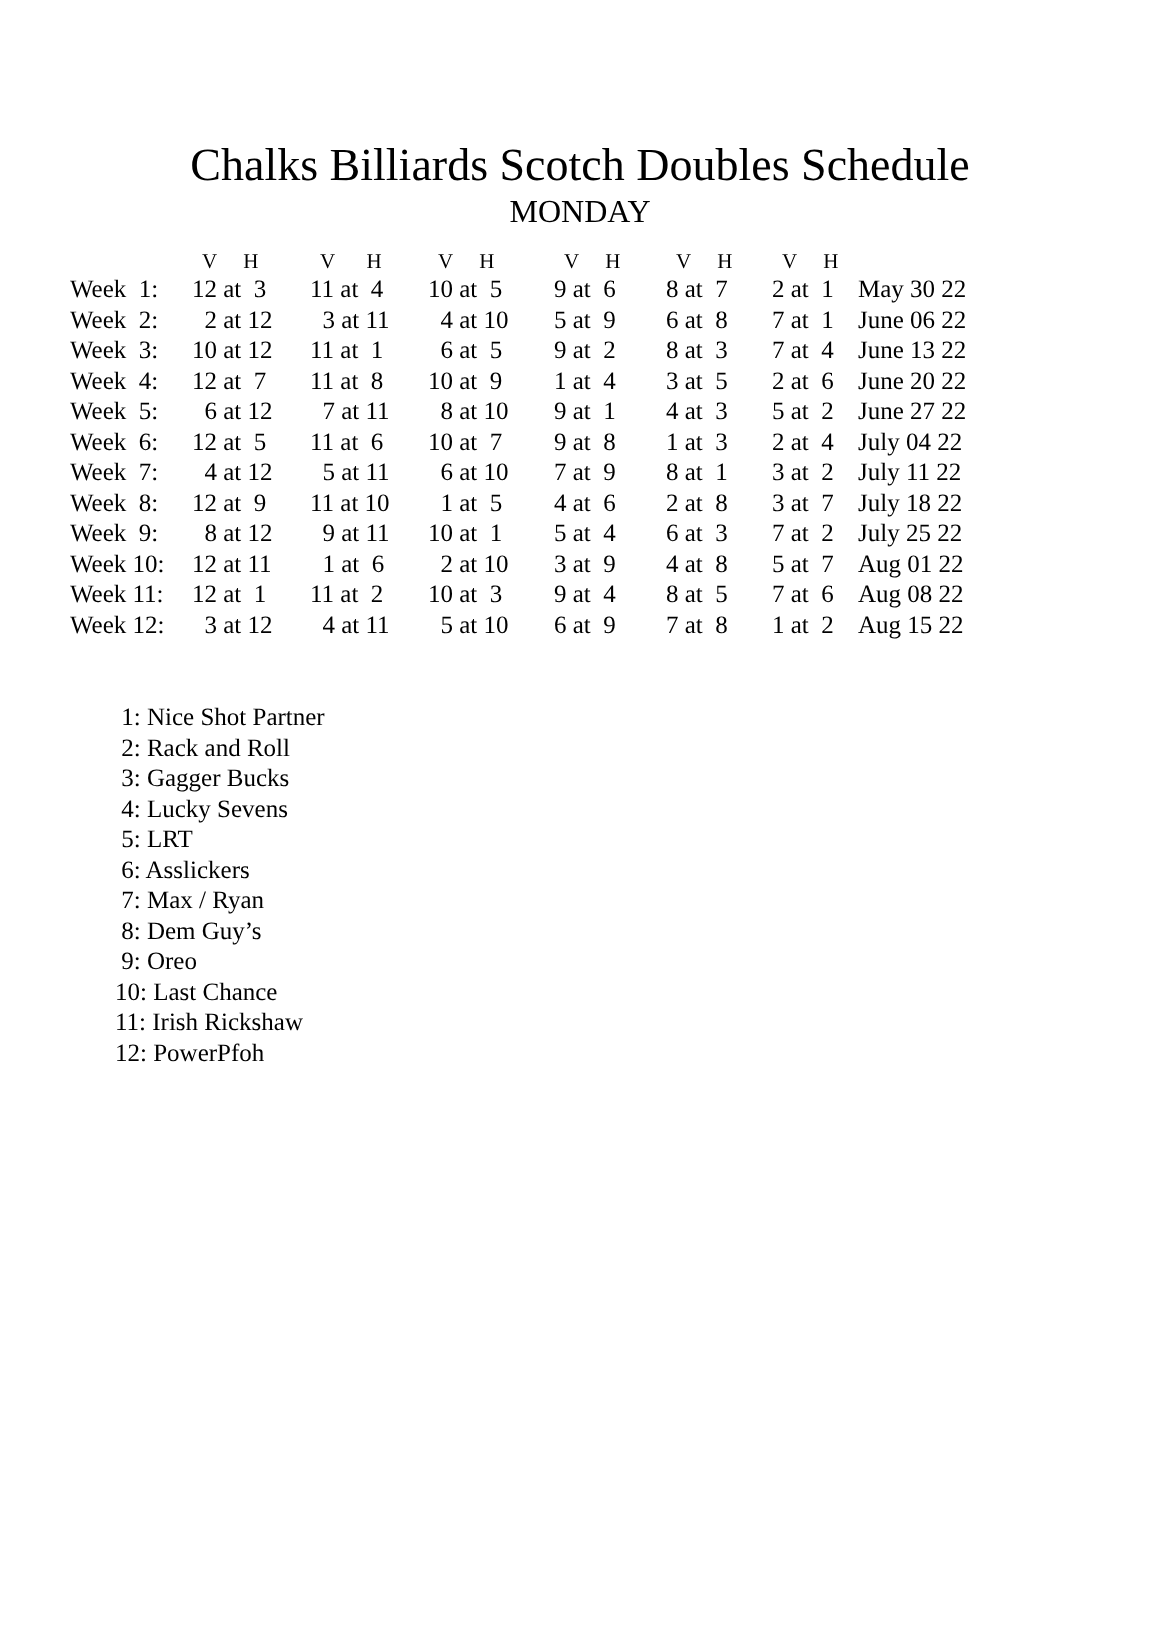Chalks Billiards Scotch Doubles Schedule
MONDAY
| | V H | V H | V H | V H | V H | V H | |
| --- | --- | --- | --- | --- | --- | --- | --- |
| Week 1: | 12 at 3 | 11 at 4 | 10 at 5 | 9 at 6 | 8 at 7 | 2 at 1 | May 30 22 |
| Week 2: | 2 at 12 | 3 at 11 | 4 at 10 | 5 at 9 | 6 at 8 | 7 at 1 | June 06 22 |
| Week 3: | 10 at 12 | 11 at 1 | 6 at 5 | 9 at 2 | 8 at 3 | 7 at 4 | June 13 22 |
| Week 4: | 12 at 7 | 11 at 8 | 10 at 9 | 1 at 4 | 3 at 5 | 2 at 6 | June 20 22 |
| Week 5: | 6 at 12 | 7 at 11 | 8 at 10 | 9 at 1 | 4 at 3 | 5 at 2 | June 27 22 |
| Week 6: | 12 at 5 | 11 at 6 | 10 at 7 | 9 at 8 | 1 at 3 | 2 at 4 | July 04 22 |
| Week 7: | 4 at 12 | 5 at 11 | 6 at 10 | 7 at 9 | 8 at 1 | 3 at 2 | July 11 22 |
| Week 8: | 12 at 9 | 11 at 10 | 1 at 5 | 4 at 6 | 2 at 8 | 3 at 7 | July 18 22 |
| Week 9: | 8 at 12 | 9 at 11 | 10 at 1 | 5 at 4 | 6 at 3 | 7 at 2 | July 25 22 |
| Week 10: | 12 at 11 | 1 at 6 | 2 at 10 | 3 at 9 | 4 at 8 | 5 at 7 | Aug 01 22 |
| Week 11: | 12 at 1 | 11 at 2 | 10 at 3 | 9 at 4 | 8 at 5 | 7 at 6 | Aug 08 22 |
| Week 12: | 3 at 12 | 4 at 11 | 5 at 10 | 6 at 9 | 7 at 8 | 1 at 2 | Aug 15 22 |
1: Nice Shot Partner
2: Rack and Roll
3: Gagger Bucks
4: Lucky Sevens
5: LRT
6: Asslickers
7: Max / Ryan
8: Dem Guy’s
9: Oreo
10: Last Chance
11: Irish Rickshaw
12: PowerPfoh